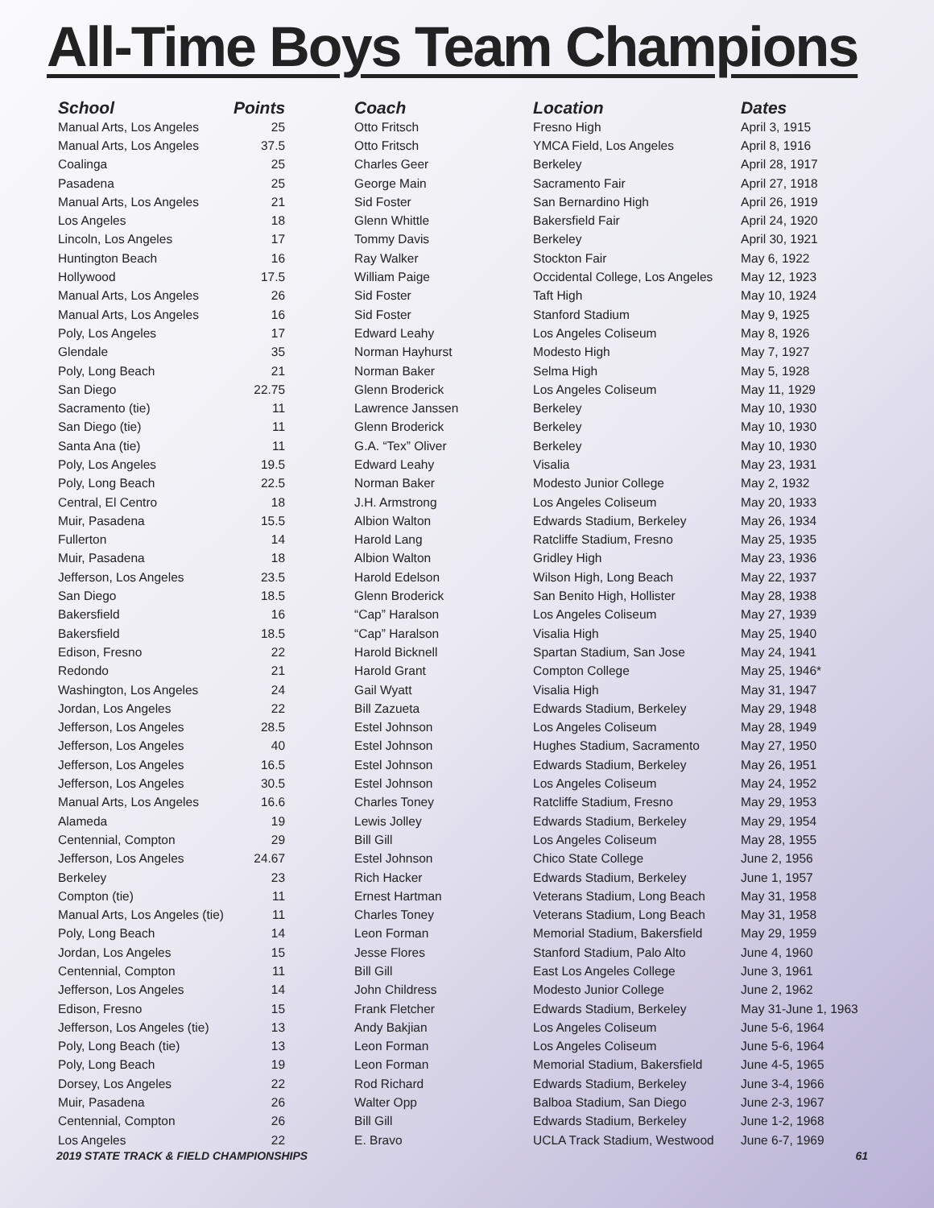All-Time Boys Team Champions
| School | Points | Coach | Location | Dates |
| --- | --- | --- | --- | --- |
| Manual Arts, Los Angeles | 25 | Otto Fritsch | Fresno High | April 3, 1915 |
| Manual Arts, Los Angeles | 37.5 | Otto Fritsch | YMCA Field, Los Angeles | April 8, 1916 |
| Coalinga | 25 | Charles Geer | Berkeley | April 28, 1917 |
| Pasadena | 25 | George Main | Sacramento Fair | April 27, 1918 |
| Manual Arts, Los Angeles | 21 | Sid Foster | San Bernardino High | April 26, 1919 |
| Los Angeles | 18 | Glenn Whittle | Bakersfield Fair | April 24, 1920 |
| Lincoln, Los Angeles | 17 | Tommy Davis | Berkeley | April 30, 1921 |
| Huntington Beach | 16 | Ray Walker | Stockton Fair | May 6, 1922 |
| Hollywood | 17.5 | William Paige | Occidental College, Los Angeles | May 12, 1923 |
| Manual Arts, Los Angeles | 26 | Sid Foster | Taft High | May 10, 1924 |
| Manual Arts, Los Angeles | 16 | Sid Foster | Stanford Stadium | May 9, 1925 |
| Poly, Los Angeles | 17 | Edward Leahy | Los Angeles Coliseum | May 8, 1926 |
| Glendale | 35 | Norman Hayhurst | Modesto High | May 7, 1927 |
| Poly, Long Beach | 21 | Norman Baker | Selma High | May 5, 1928 |
| San Diego | 22.75 | Glenn Broderick | Los Angeles Coliseum | May 11, 1929 |
| Sacramento (tie) | 11 | Lawrence Janssen | Berkeley | May 10, 1930 |
| San Diego (tie) | 11 | Glenn Broderick | Berkeley | May 10, 1930 |
| Santa Ana (tie) | 11 | G.A. “Tex” Oliver | Berkeley | May 10, 1930 |
| Poly, Los Angeles | 19.5 | Edward Leahy | Visalia | May 23, 1931 |
| Poly, Long Beach | 22.5 | Norman Baker | Modesto Junior College | May 2, 1932 |
| Central, El Centro | 18 | J.H. Armstrong | Los Angeles Coliseum | May 20, 1933 |
| Muir, Pasadena | 15.5 | Albion Walton | Edwards Stadium, Berkeley | May 26, 1934 |
| Fullerton | 14 | Harold Lang | Ratcliffe Stadium, Fresno | May 25, 1935 |
| Muir, Pasadena | 18 | Albion Walton | Gridley High | May 23, 1936 |
| Jefferson, Los Angeles | 23.5 | Harold Edelson | Wilson High, Long Beach | May 22, 1937 |
| San Diego | 18.5 | Glenn Broderick | San Benito High, Hollister | May 28, 1938 |
| Bakersfield | 16 | “Cap” Haralson | Los Angeles Coliseum | May 27, 1939 |
| Bakersfield | 18.5 | “Cap” Haralson | Visalia High | May 25, 1940 |
| Edison, Fresno | 22 | Harold Bicknell | Spartan Stadium, San Jose | May 24, 1941 |
| Redondo | 21 | Harold Grant | Compton College | May 25, 1946* |
| Washington, Los Angeles | 24 | Gail Wyatt | Visalia High | May 31, 1947 |
| Jordan, Los Angeles | 22 | Bill Zazueta | Edwards Stadium, Berkeley | May 29, 1948 |
| Jefferson, Los Angeles | 28.5 | Estel Johnson | Los Angeles Coliseum | May 28, 1949 |
| Jefferson, Los Angeles | 40 | Estel Johnson | Hughes Stadium, Sacramento | May 27, 1950 |
| Jefferson, Los Angeles | 16.5 | Estel Johnson | Edwards Stadium, Berkeley | May 26, 1951 |
| Jefferson, Los Angeles | 30.5 | Estel Johnson | Los Angeles Coliseum | May 24, 1952 |
| Manual Arts, Los Angeles | 16.6 | Charles Toney | Ratcliffe Stadium, Fresno | May 29, 1953 |
| Alameda | 19 | Lewis Jolley | Edwards Stadium, Berkeley | May 29, 1954 |
| Centennial, Compton | 29 | Bill Gill | Los Angeles Coliseum | May 28, 1955 |
| Jefferson, Los Angeles | 24.67 | Estel Johnson | Chico State College | June 2, 1956 |
| Berkeley | 23 | Rich Hacker | Edwards Stadium, Berkeley | June 1, 1957 |
| Compton (tie) | 11 | Ernest Hartman | Veterans Stadium, Long Beach | May 31, 1958 |
| Manual Arts, Los Angeles (tie) | 11 | Charles Toney | Veterans Stadium, Long Beach | May 31, 1958 |
| Poly, Long Beach | 14 | Leon Forman | Memorial Stadium, Bakersfield | May 29, 1959 |
| Jordan, Los Angeles | 15 | Jesse Flores | Stanford Stadium, Palo Alto | June 4, 1960 |
| Centennial, Compton | 11 | Bill Gill | East Los Angeles College | June 3, 1961 |
| Jefferson, Los Angeles | 14 | John Childress | Modesto Junior College | June 2, 1962 |
| Edison, Fresno | 15 | Frank Fletcher | Edwards Stadium, Berkeley | May 31-June 1, 1963 |
| Jefferson, Los Angeles (tie) | 13 | Andy Bakjian | Los Angeles Coliseum | June 5-6, 1964 |
| Poly, Long Beach (tie) | 13 | Leon Forman | Los Angeles Coliseum | June 5-6, 1964 |
| Poly, Long Beach | 19 | Leon Forman | Memorial Stadium, Bakersfield | June 4-5, 1965 |
| Dorsey, Los Angeles | 22 | Rod Richard | Edwards Stadium, Berkeley | June 3-4, 1966 |
| Muir, Pasadena | 26 | Walter Opp | Balboa Stadium, San Diego | June 2-3, 1967 |
| Centennial, Compton | 26 | Bill Gill | Edwards Stadium, Berkeley | June 1-2, 1968 |
| Los Angeles | 22 | E. Bravo | UCLA Track Stadium, Westwood | June 6-7, 1969 |
2019 STATE TRACK & FIELD CHAMPIONSHIPS 61